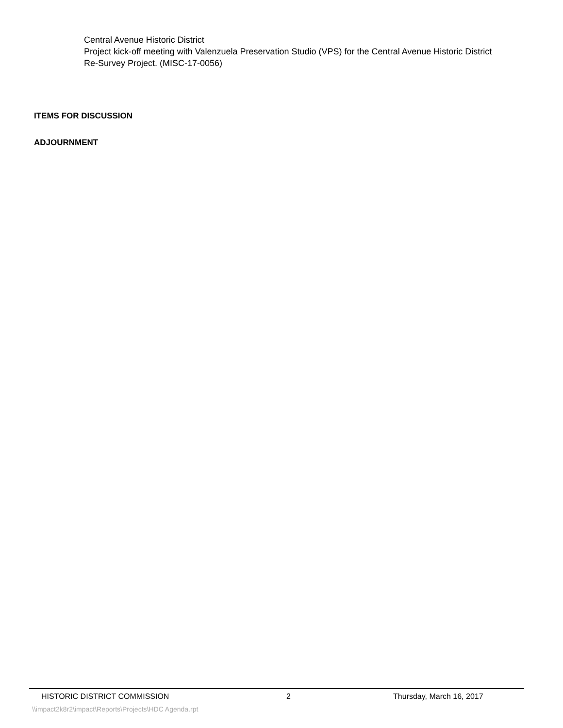Central Avenue Historic District
Project kick-off meeting with Valenzuela Preservation Studio (VPS) for the Central Avenue Historic District Re-Survey Project. (MISC-17-0056)
ITEMS FOR DISCUSSION
ADJOURNMENT
HISTORIC DISTRICT COMMISSION 2 Thursday, March 16, 2017
\\impact2k8r2\impact\Reports\Projects\HDC Agenda.rpt